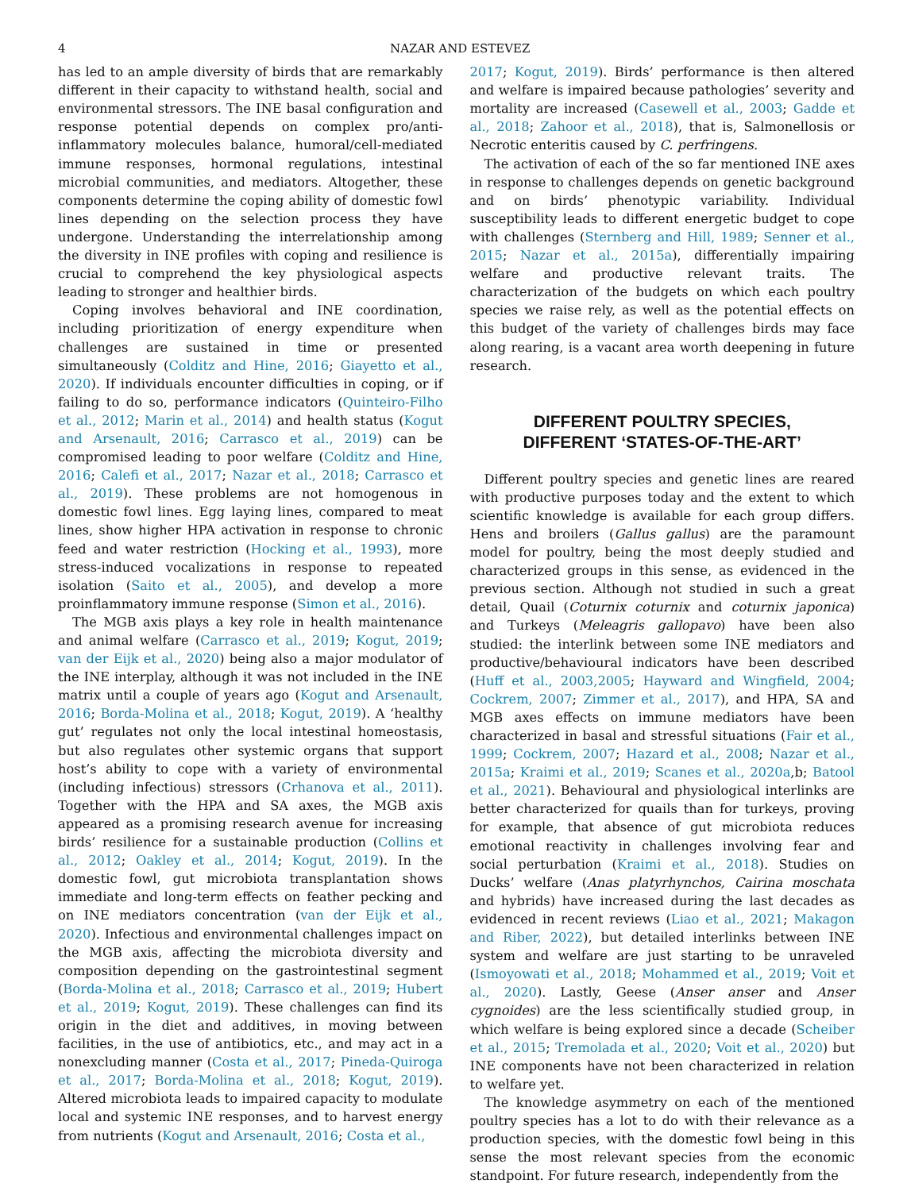4 NAZAR AND ESTEVEZ
has led to an ample diversity of birds that are remarkably different in their capacity to withstand health, social and environmental stressors. The INE basal configuration and response potential depends on complex pro/anti-inflammatory molecules balance, humoral/cell-mediated immune responses, hormonal regulations, intestinal microbial communities, and mediators. Altogether, these components determine the coping ability of domestic fowl lines depending on the selection process they have undergone. Understanding the interrelationship among the diversity in INE profiles with coping and resilience is crucial to comprehend the key physiological aspects leading to stronger and healthier birds.
Coping involves behavioral and INE coordination, including prioritization of energy expenditure when challenges are sustained in time or presented simultaneously (Colditz and Hine, 2016; Giayetto et al., 2020). If individuals encounter difficulties in coping, or if failing to do so, performance indicators (Quinteiro-Filho et al., 2012; Marin et al., 2014) and health status (Kogut and Arsenault, 2016; Carrasco et al., 2019) can be compromised leading to poor welfare (Colditz and Hine, 2016; Calefi et al., 2017; Nazar et al., 2018; Carrasco et al., 2019). These problems are not homogenous in domestic fowl lines. Egg laying lines, compared to meat lines, show higher HPA activation in response to chronic feed and water restriction (Hocking et al., 1993), more stress-induced vocalizations in response to repeated isolation (Saito et al., 2005), and develop a more proinflammatory immune response (Simon et al., 2016).
The MGB axis plays a key role in health maintenance and animal welfare (Carrasco et al., 2019; Kogut, 2019; van der Eijk et al., 2020) being also a major modulator of the INE interplay, although it was not included in the INE matrix until a couple of years ago (Kogut and Arsenault, 2016; Borda-Molina et al., 2018; Kogut, 2019). A ‘healthy gut’ regulates not only the local intestinal homeostasis, but also regulates other systemic organs that support host’s ability to cope with a variety of environmental (including infectious) stressors (Crhanova et al., 2011). Together with the HPA and SA axes, the MGB axis appeared as a promising research avenue for increasing birds’ resilience for a sustainable production (Collins et al., 2012; Oakley et al., 2014; Kogut, 2019). In the domestic fowl, gut microbiota transplantation shows immediate and long-term effects on feather pecking and on INE mediators concentration (van der Eijk et al., 2020). Infectious and environmental challenges impact on the MGB axis, affecting the microbiota diversity and composition depending on the gastrointestinal segment (Borda-Molina et al., 2018; Carrasco et al., 2019; Hubert et al., 2019; Kogut, 2019). These challenges can find its origin in the diet and additives, in moving between facilities, in the use of antibiotics, etc., and may act in a nonexcluding manner (Costa et al., 2017; Pineda-Quiroga et al., 2017; Borda-Molina et al., 2018; Kogut, 2019). Altered microbiota leads to impaired capacity to modulate local and systemic INE responses, and to harvest energy from nutrients (Kogut and Arsenault, 2016; Costa et al.,
2017; Kogut, 2019). Birds’ performance is then altered and welfare is impaired because pathologies’ severity and mortality are increased (Casewell et al., 2003; Gadde et al., 2018; Zahoor et al., 2018), that is, Salmonellosis or Necrotic enteritis caused by C. perfringens.
The activation of each of the so far mentioned INE axes in response to challenges depends on genetic background and on birds’ phenotypic variability. Individual susceptibility leads to different energetic budget to cope with challenges (Sternberg and Hill, 1989; Senner et al., 2015; Nazar et al., 2015a), differentially impairing welfare and productive relevant traits. The characterization of the budgets on which each poultry species we raise rely, as well as the potential effects on this budget of the variety of challenges birds may face along rearing, is a vacant area worth deepening in future research.
DIFFERENT POULTRY SPECIES,
DIFFERENT ‘STATES-OF-THE-ART’
Different poultry species and genetic lines are reared with productive purposes today and the extent to which scientific knowledge is available for each group differs. Hens and broilers (Gallus gallus) are the paramount model for poultry, being the most deeply studied and characterized groups in this sense, as evidenced in the previous section. Although not studied in such a great detail, Quail (Coturnix coturnix and coturnix japonica) and Turkeys (Meleagris gallopavo) have been also studied: the interlink between some INE mediators and productive/behavioural indicators have been described (Huff et al., 2003,2005; Hayward and Wingfield, 2004; Cockrem, 2007; Zimmer et al., 2017), and HPA, SA and MGB axes effects on immune mediators have been characterized in basal and stressful situations (Fair et al., 1999; Cockrem, 2007; Hazard et al., 2008; Nazar et al., 2015a; Kraimi et al., 2019; Scanes et al., 2020a,b; Batool et al., 2021). Behavioural and physiological interlinks are better characterized for quails than for turkeys, proving for example, that absence of gut microbiota reduces emotional reactivity in challenges involving fear and social perturbation (Kraimi et al., 2018). Studies on Ducks’ welfare (Anas platyrhynchos, Cairina moschata and hybrids) have increased during the last decades as evidenced in recent reviews (Liao et al., 2021; Makagon and Riber, 2022), but detailed interlinks between INE system and welfare are just starting to be unraveled (Ismoyowati et al., 2018; Mohammed et al., 2019; Voit et al., 2020). Lastly, Geese (Anser anser and Anser cygnoides) are the less scientifically studied group, in which welfare is being explored since a decade (Scheiber et al., 2015; Tremolada et al., 2020; Voit et al., 2020) but INE components have not been characterized in relation to welfare yet.
The knowledge asymmetry on each of the mentioned poultry species has a lot to do with their relevance as a production species, with the domestic fowl being in this sense the most relevant species from the economic standpoint. For future research, independently from the